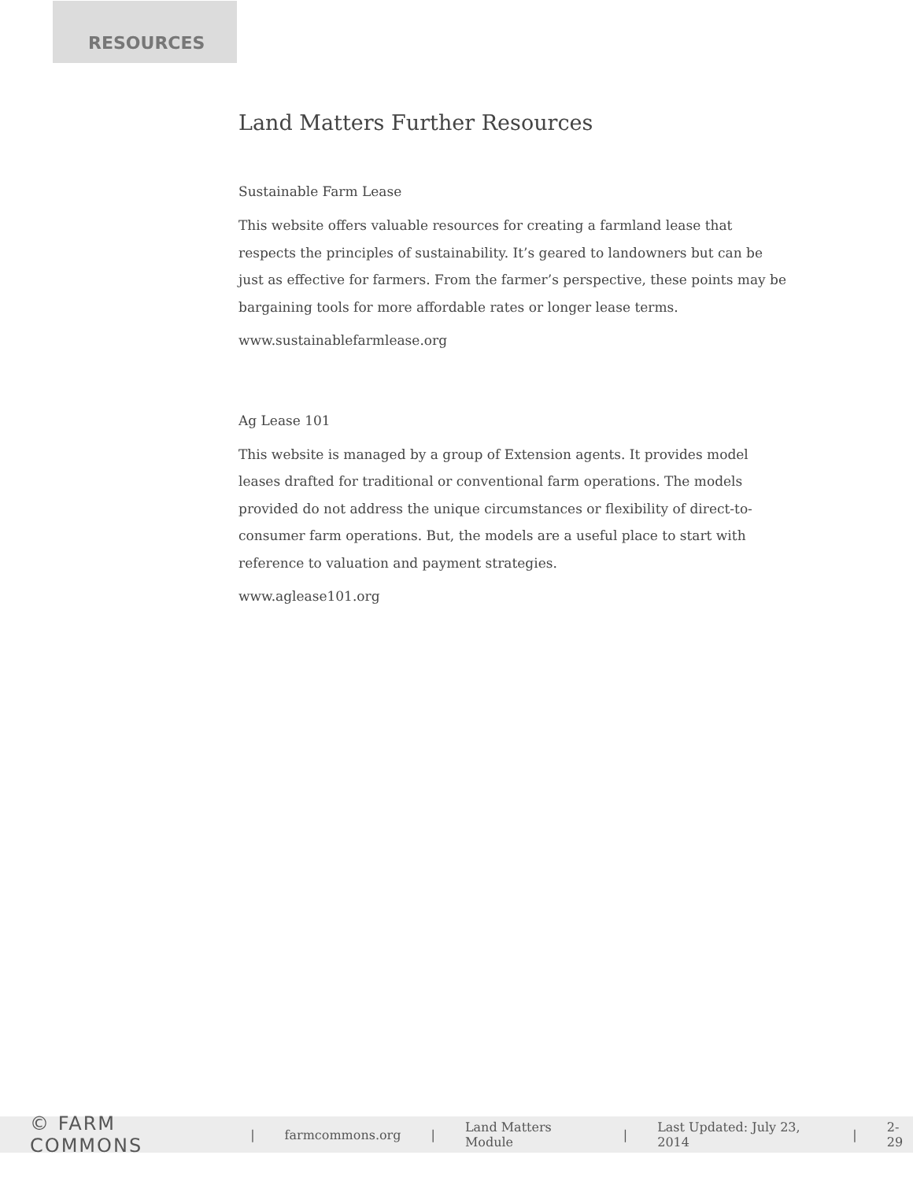RESOURCES
Land Matters Further Resources
Sustainable Farm Lease
This website offers valuable resources for creating a farmland lease that respects the principles of sustainability. It’s geared to landowners but can be just as effective for farmers. From the farmer’s perspective, these points may be bargaining tools for more affordable rates or longer lease terms.
www.sustainablefarmlease.org
Ag Lease 101
This website is managed by a group of Extension agents. It provides model leases drafted for traditional or conventional farm operations. The models provided do not address the unique circumstances or flexibility of direct-to-consumer farm operations. But, the models are a useful place to start with reference to valuation and payment strategies.
www.aglease101.org
© FARM COMMONS | farmcommons.org | Land Matters Module | Last Updated: July 23, 2014 | 2-29